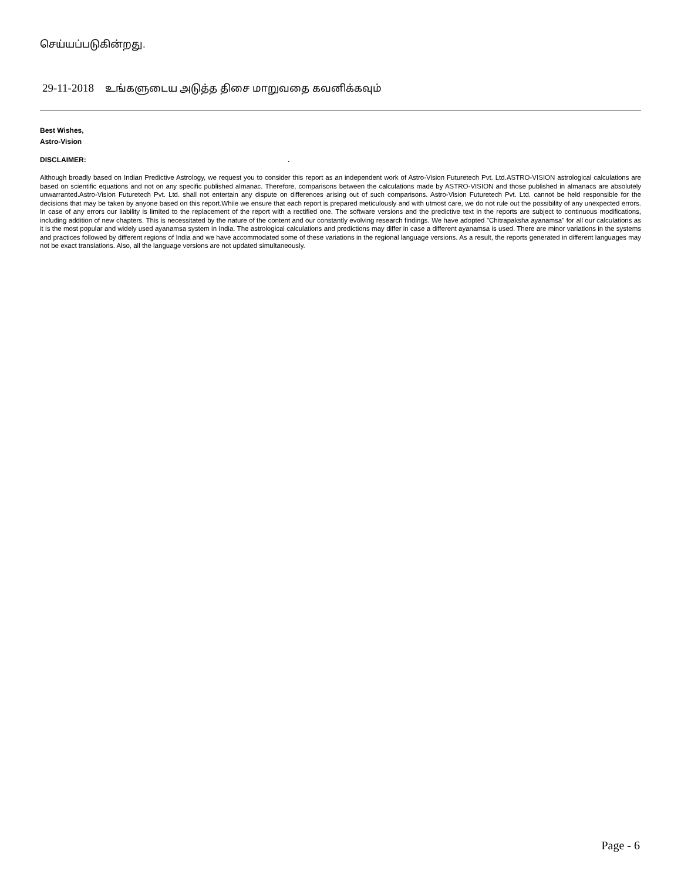செய்யப்படுகின்றது.
29-11-2018 உங்களுடைய அடுத்த திசை மாறுவதை கவனிக்கவும்
Best Wishes,
Astro-Vision
DISCLAIMER: .
Although broadly based on Indian Predictive Astrology, we request you to consider this report as an independent work of Astro-Vision Futuretech Pvt. Ltd.ASTRO-VISION astrological calculations are based on scientific equations and not on any specific published almanac. Therefore, comparisons between the calculations made by ASTRO-VISION and those published in almanacs are absolutely unwarranted.Astro-Vision Futuretech Pvt. Ltd. shall not entertain any dispute on differences arising out of such comparisons. Astro-Vision Futuretech Pvt. Ltd. cannot be held responsible for the decisions that may be taken by anyone based on this report.While we ensure that each report is prepared meticulously and with utmost care, we do not rule out the possibility of any unexpected errors. In case of any errors our liability is limited to the replacement of the report with a rectified one. The software versions and the predictive text in the reports are subject to continuous modifications, including addition of new chapters. This is necessitated by the nature of the content and our constantly evolving research findings. We have adopted "Chitrapaksha ayanamsa" for all our calculations as it is the most popular and widely used ayanamsa system in India. The astrological calculations and predictions may differ in case a different ayanamsa is used. There are minor variations in the systems and practices followed by different regions of India and we have accommodated some of these variations in the regional language versions. As a result, the reports generated in different languages may not be exact translations. Also, all the language versions are not updated simultaneously.
Page - 6